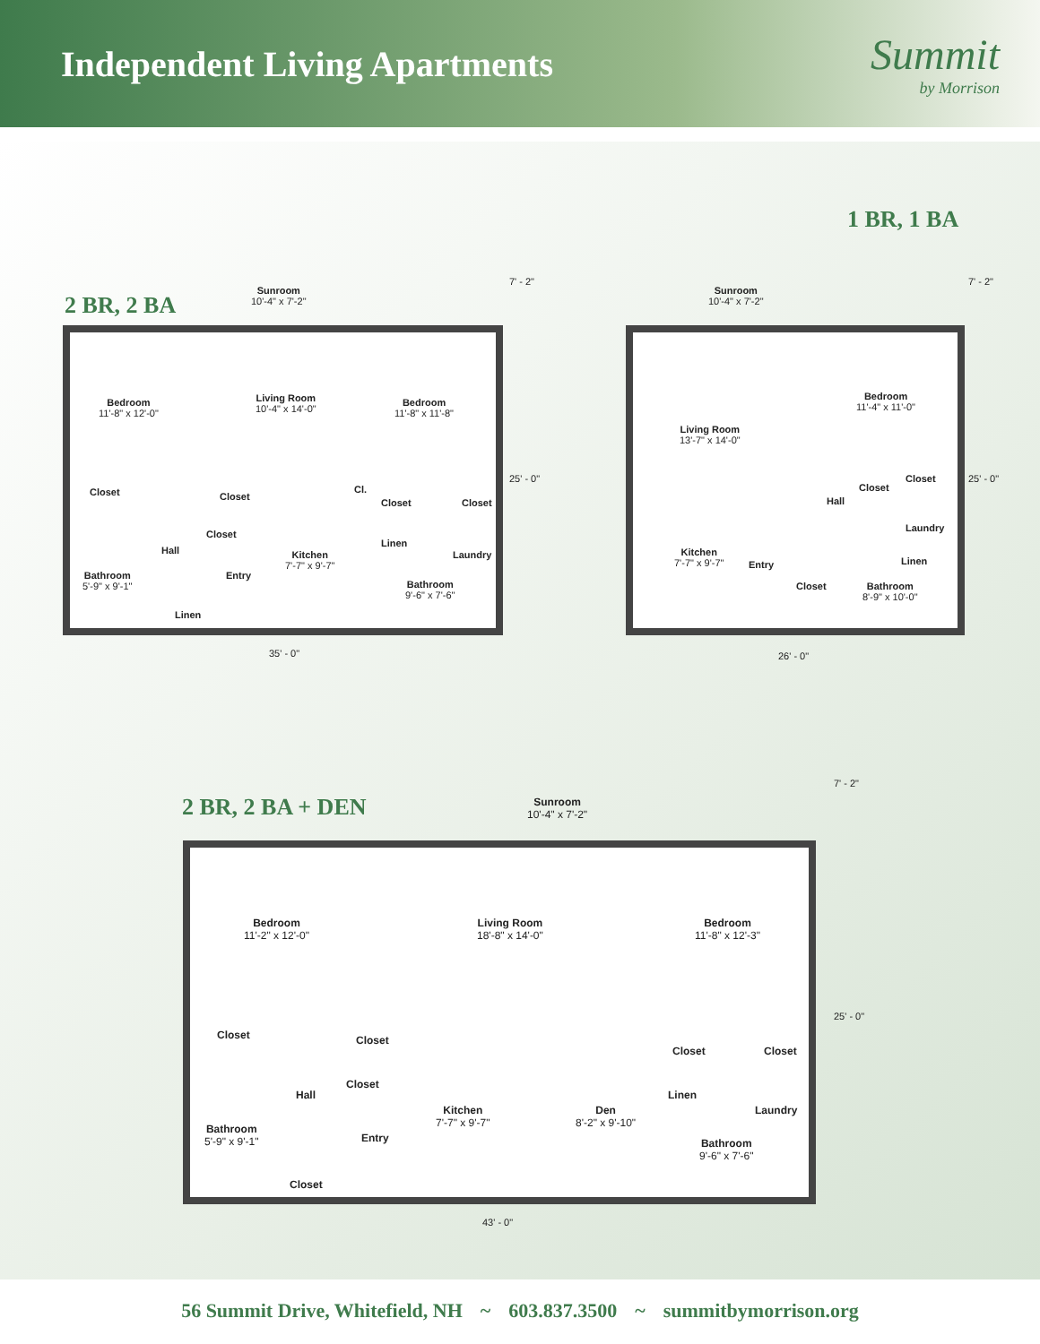Independent Living Apartments
Summit
by Morrison
1 BR, 1 BA
2 BR, 2 BA
Sunroom
10'-4" x 7'-2"
Bedroom
11'-8" x 12'-0"
Living Room
10'-4" x 14'-0"
Bedroom
11'-8" x 11'-8"
Closet Closet
Cl.
Closet Closet
Closet
Hall
Linen
Laundry
Kitchen
7'-7" x 9'-7"
Bathroom
5'-9" x 9'-1"
Entry
Bathroom
9'-6" x 7'-6"
Linen
35' - 0"
7' - 2"
25' - 0"
Sunroom
10'-4" x 7'-2"
Living Room
13'-7" x 14'-0"
Bedroom
11'-4" x 11'-0"
Closet
Closet
Hall
Laundry
Kitchen
7'-7" x 9'-7"
Entry Linen
Closet Bathroom
8'-9" x 10'-0"
26' - 0"
7' - 2"
25' - 0"
2 BR, 2 BA + DEN Sunroom
10'-4" x 7'-2"
Bedroom
11'-2" x 12'-0"
Living Room
18'-8" x 14'-0"
Bedroom
11'-8" x 12'-3"
Closet Closet
Closet Closet
Closet
Hall Linen
Kitchen
7'-7" x 9'-7"
Den
8'-2" x 9'-10"
Laundry
Bathroom
5'-9" x 9'-1"
Entry Bathroom
9'-6" x 7'-6"
Closet
43' - 0"
7' - 2"
25' - 0"
56 Summit Drive, Whitefield, NH ~ 603.837.3500 ~ summitbymorrison.org